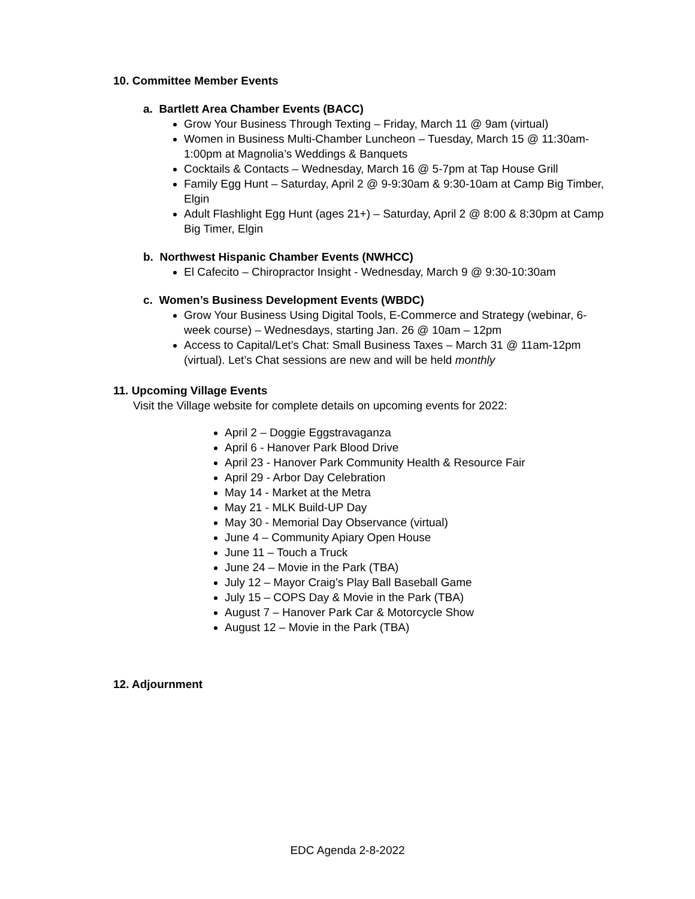10. Committee Member Events
a. Bartlett Area Chamber Events (BACC)
Grow Your Business Through Texting – Friday, March 11 @ 9am (virtual)
Women in Business Multi-Chamber Luncheon – Tuesday, March 15 @ 11:30am-1:00pm at Magnolia’s Weddings & Banquets
Cocktails & Contacts – Wednesday, March 16 @ 5-7pm at Tap House Grill
Family Egg Hunt – Saturday, April 2 @ 9-9:30am & 9:30-10am at Camp Big Timber, Elgin
Adult Flashlight Egg Hunt (ages 21+) – Saturday, April 2 @ 8:00 & 8:30pm at Camp Big Timer, Elgin
b. Northwest Hispanic Chamber Events (NWHCC)
El Cafecito – Chiropractor Insight - Wednesday, March 9 @ 9:30-10:30am
c. Women’s Business Development Events (WBDC)
Grow Your Business Using Digital Tools, E-Commerce and Strategy (webinar, 6-week course) – Wednesdays, starting Jan. 26 @ 10am – 12pm
Access to Capital/Let’s Chat: Small Business Taxes – March 31 @ 11am-12pm (virtual). Let’s Chat sessions are new and will be held monthly
11. Upcoming Village Events
Visit the Village website for complete details on upcoming events for 2022:
April 2 – Doggie Eggstravaganza
April 6 - Hanover Park Blood Drive
April 23 - Hanover Park Community Health & Resource Fair
April 29 - Arbor Day Celebration
May 14 - Market at the Metra
May 21 - MLK Build-UP Day
May 30 - Memorial Day Observance (virtual)
June 4 – Community Apiary Open House
June 11 – Touch a Truck
June 24 – Movie in the Park (TBA)
July 12 – Mayor Craig’s Play Ball Baseball Game
July 15 – COPS Day & Movie in the Park (TBA)
August 7 – Hanover Park Car & Motorcycle Show
August 12 – Movie in the Park (TBA)
12. Adjournment
EDC Agenda 2-8-2022